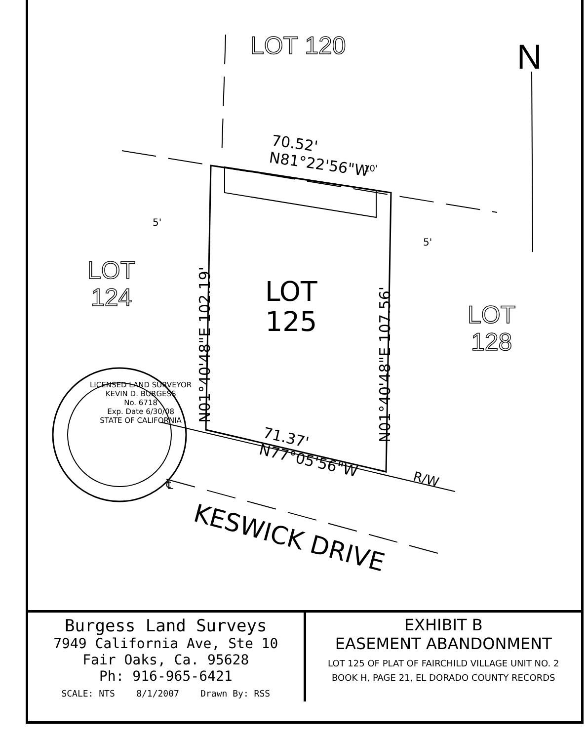LOT 120 N
70.52'
N81°22'56"W
10'
5'
5'
LOT
124
LOT
125
LOT
128
N01°40'48"E 102.19'
N01°40'48"E 107.56'
LICENSED LAND SURVEYOR
KEVIN D. BURGESS
No. 6718
Exp. Date 6/30/08
STATE OF CALIFORNIA
71.37'
N77°05'56"W
R/W
℄
KESWICK DRIVE
| Burgess Land Surveys 7949 California Ave, Ste 10 Fair Oaks, Ca. 95628 Ph: 916-965-6421 SCALE: NTS 8/1/2007 Drawn By: RSS | EXHIBIT B EASEMENT ABANDONMENT LOT 125 OF PLAT OF FAIRCHILD VILLAGE UNIT NO. 2 BOOK H, PAGE 21, EL DORADO COUNTY RECORDS |